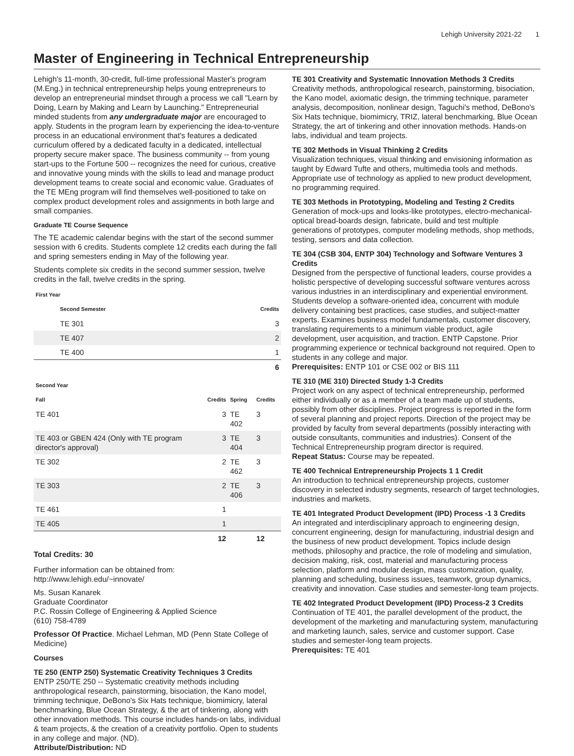Lehigh University 2021-22 1
Master of Engineering in Technical Entrepreneurship
Lehigh's 11-month, 30-credit, full-time professional Master's program (M.Eng.) in technical entrepreneurship helps young entrepreneurs to develop an entrepreneurial mindset through a process we call "Learn by Doing, Learn by Making and Learn by Launching." Entrepreneurial minded students from any undergraduate major are encouraged to apply. Students in the program learn by experiencing the idea-to-venture process in an educational environment that's features a dedicated curriculum offered by a dedicated faculty in a dedicated, intellectual property secure maker space. The business community -- from young start-ups to the Fortune 500 -- recognizes the need for curious, creative and innovative young minds with the skills to lead and manage product development teams to create social and economic value. Graduates of the TE MEng program will find themselves well-positioned to take on complex product development roles and assignments in both large and small companies.
Graduate TE Course Sequence
The TE academic calendar begins with the start of the second summer session with 6 credits. Students complete 12 credits each during the fall and spring semesters ending in May of the following year.
Students complete six credits in the second summer session, twelve credits in the fall, twelve credits in the spring.
| First Year | | | |
| --- | --- | --- | --- |
| | | Second Semester | Credits |
| | | TE 301 | 3 |
| | | TE 407 | 2 |
| | | TE 400 | 1 |
| | | | 6 |
| Second Year | | | | |
| --- | --- | --- | --- | --- |
| Fall | Credits | Spring | Credits | |
| TE 401 | 3 | TE 402 | 3 | |
| TE 403 or GBEN 424 (Only with TE program director's approval) | 3 | TE 404 | 3 | |
| TE 302 | 2 | TE 462 | 3 | |
| TE 303 | 2 | TE 406 | 3 | |
| TE 461 | 1 | | | |
| TE 405 | 1 | | | |
| | 12 | | 12 | |
Total Credits: 30
Further information can be obtained from: http://www.lehigh.edu/~innovate/
Ms. Susan Kanarek
Graduate Coordinator
P.C. Rossin College of Engineering & Applied Science
(610) 758-4789
Professor Of Practice. Michael Lehman, MD (Penn State College of Medicine)
Courses
TE 250 (ENTP 250) Systematic Creativity Techniques 3 Credits
ENTP 250/TE 250 -- Systematic creativity methods including anthropological research, painstorming, bisociation, the Kano model, trimming technique, DeBono's Six Hats technique, biomimicry, lateral benchmarking, Blue Ocean Strategy, & the art of tinkering, along with other innovation methods. This course includes hands-on labs, individual & team projects, & the creation of a creativity portfolio. Open to students in any college and major. (ND).
Attribute/Distribution: ND
TE 301 Creativity and Systematic Innovation Methods 3 Credits
Creativity methods, anthropological research, painstorming, bisociation, the Kano model, axiomatic design, the trimming technique, parameter analysis, decomposition, nonlinear design, Taguchi's method, DeBono's Six Hats technique, biomimicry, TRIZ, lateral benchmarking, Blue Ocean Strategy, the art of tinkering and other innovation methods. Hands-on labs, individual and team projects.
TE 302 Methods in Visual Thinking 2 Credits
Visualization techniques, visual thinking and envisioning information as taught by Edward Tufte and others, multimedia tools and methods. Appropriate use of technology as applied to new product development, no programming required.
TE 303 Methods in Prototyping, Modeling and Testing 2 Credits
Generation of mock-ups and looks-like prototypes, electro-mechanical-optical bread-boards design, fabricate, build and test multiple generations of prototypes, computer modeling methods, shop methods, testing, sensors and data collection.
TE 304 (CSB 304, ENTP 304) Technology and Software Ventures 3 Credits
Designed from the perspective of functional leaders, course provides a holistic perspective of developing successful software ventures across various industries in an interdisciplinary and experiential environment. Students develop a software-oriented idea, concurrent with module delivery containing best practices, case studies, and subject-matter experts. Examines business model fundamentals, customer discovery, translating requirements to a minimum viable product, agile development, user acquisition, and traction. ENTP Capstone. Prior programming experience or technical background not required. Open to students in any college and major.
Prerequisites: ENTP 101 or CSE 002 or BIS 111
TE 310 (ME 310) Directed Study 1-3 Credits
Project work on any aspect of technical entrepreneurship, performed either individually or as a member of a team made up of students, possibly from other disciplines. Project progress is reported in the form of several planning and project reports. Direction of the project may be provided by faculty from several departments (possibly interacting with outside consultants, communities and industries). Consent of the Technical Entrepreneurship program director is required.
Repeat Status: Course may be repeated.
TE 400 Technical Entrepreneurship Projects 1 1 Credit
An introduction to technical entrepreneurship projects, customer discovery in selected industry segments, research of target technologies, industries and markets.
TE 401 Integrated Product Development (IPD) Process -1 3 Credits
An integrated and interdisciplinary approach to engineering design, concurrent engineering, design for manufacturing, industrial design and the business of new product development. Topics include design methods, philosophy and practice, the role of modeling and simulation, decision making, risk, cost, material and manufacturing process selection, platform and modular design, mass customization, quality, planning and scheduling, business issues, teamwork, group dynamics, creativity and innovation. Case studies and semester-long team projects.
TE 402 Integrated Product Development (IPD) Process-2 3 Credits
Continuation of TE 401, the parallel development of the product, the development of the marketing and manufacturing system, manufacturing and marketing launch, sales, service and customer support. Case studies and semester-long team projects.
Prerequisites: TE 401